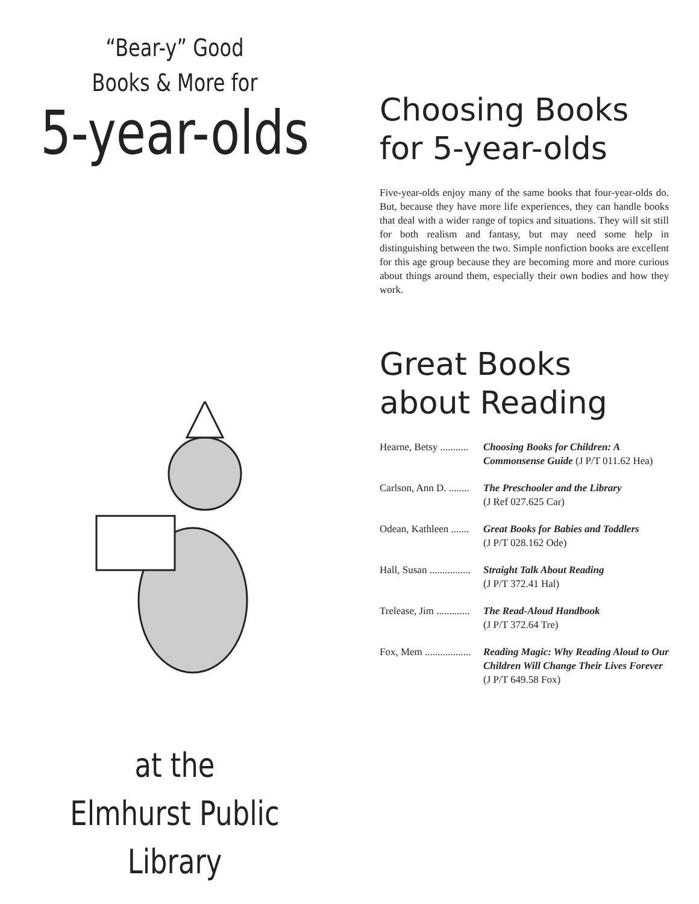“Bear-y” Good
Books & More for
5-year-olds
at the
Elmhurst Public
Library
Choosing Books
for 5-year-olds
Five-year-olds enjoy many of the same books that four-year-olds do. But, because they have more life experiences, they can handle books that deal with a wider range of topics and situations. They will sit still for both realism and fantasy, but may need some help in distinguishing between the two. Simple nonfiction books are excellent for this age group because they are becoming more and more curious about things around them, especially their own bodies and how they work.
Great Books
about Reading
Hearne, Betsy ...........
Choosing Books for Children: A Commonsense Guide (J P/T 011.62 Hea)
Carlson, Ann D. ........
The Preschooler and the Library
(J Ref 027.625 Car)
Odean, Kathleen .......
Great Books for Babies and Toddlers
(J P/T 028.162 Ode)
Hall, Susan ................
Straight Talk About Reading
(J P/T 372.41 Hal)
Trelease, Jim .............
The Read-Aloud Handbook
(J P/T 372.64 Tre)
Fox, Mem ..................
Reading Magic: Why Reading Aloud to Our Children Will Change Their Lives Forever (J P/T 649.58 Fox)